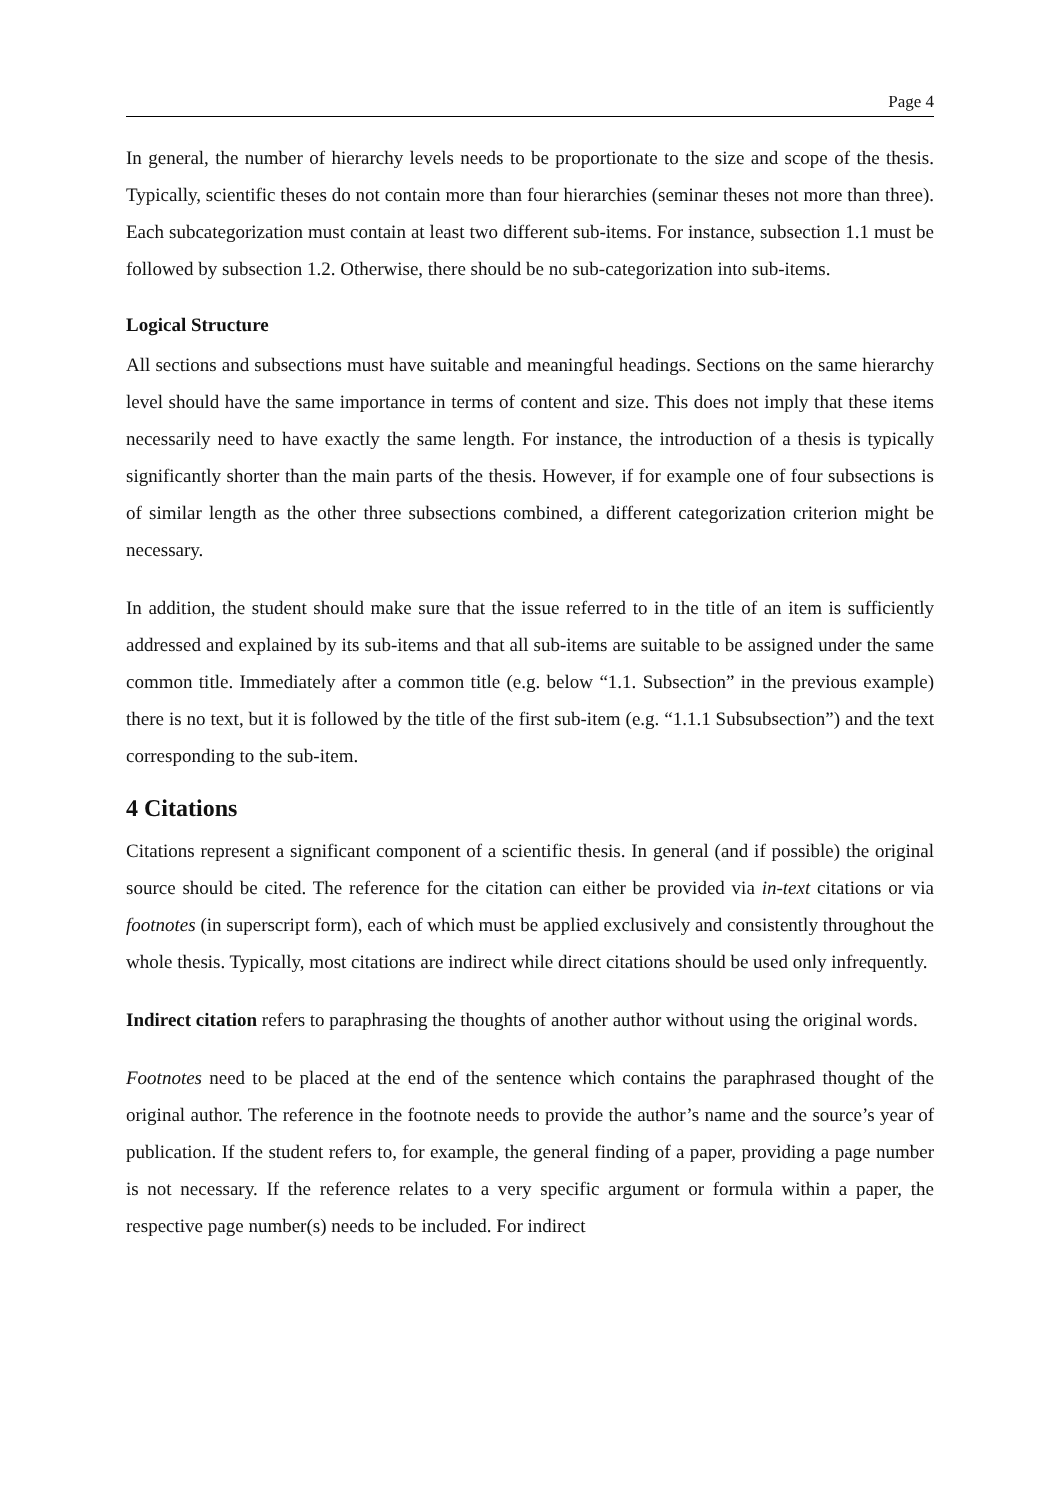Page 4
In general, the number of hierarchy levels needs to be proportionate to the size and scope of the thesis. Typically, scientific theses do not contain more than four hierarchies (seminar theses not more than three). Each subcategorization must contain at least two different sub-items. For instance, subsection 1.1 must be followed by subsection 1.2. Otherwise, there should be no sub-categorization into sub-items.
Logical Structure
All sections and subsections must have suitable and meaningful headings. Sections on the same hierarchy level should have the same importance in terms of content and size. This does not imply that these items necessarily need to have exactly the same length. For instance, the introduction of a thesis is typically significantly shorter than the main parts of the thesis. However, if for example one of four subsections is of similar length as the other three subsections combined, a different categorization criterion might be necessary.
In addition, the student should make sure that the issue referred to in the title of an item is sufficiently addressed and explained by its sub-items and that all sub-items are suitable to be assigned under the same common title. Immediately after a common title (e.g. below “1.1. Subsection” in the previous example) there is no text, but it is followed by the title of the first sub-item (e.g. “1.1.1 Subsubsection”) and the text corresponding to the sub-item.
4 Citations
Citations represent a significant component of a scientific thesis. In general (and if possible) the original source should be cited. The reference for the citation can either be provided via in-text citations or via footnotes (in superscript form), each of which must be applied exclusively and consistently throughout the whole thesis. Typically, most citations are indirect while direct citations should be used only infrequently.
Indirect citation refers to paraphrasing the thoughts of another author without using the original words.
Footnotes need to be placed at the end of the sentence which contains the paraphrased thought of the original author. The reference in the footnote needs to provide the author’s name and the source’s year of publication. If the student refers to, for example, the general finding of a paper, providing a page number is not necessary. If the reference relates to a very specific argument or formula within a paper, the respective page number(s) needs to be included. For indirect